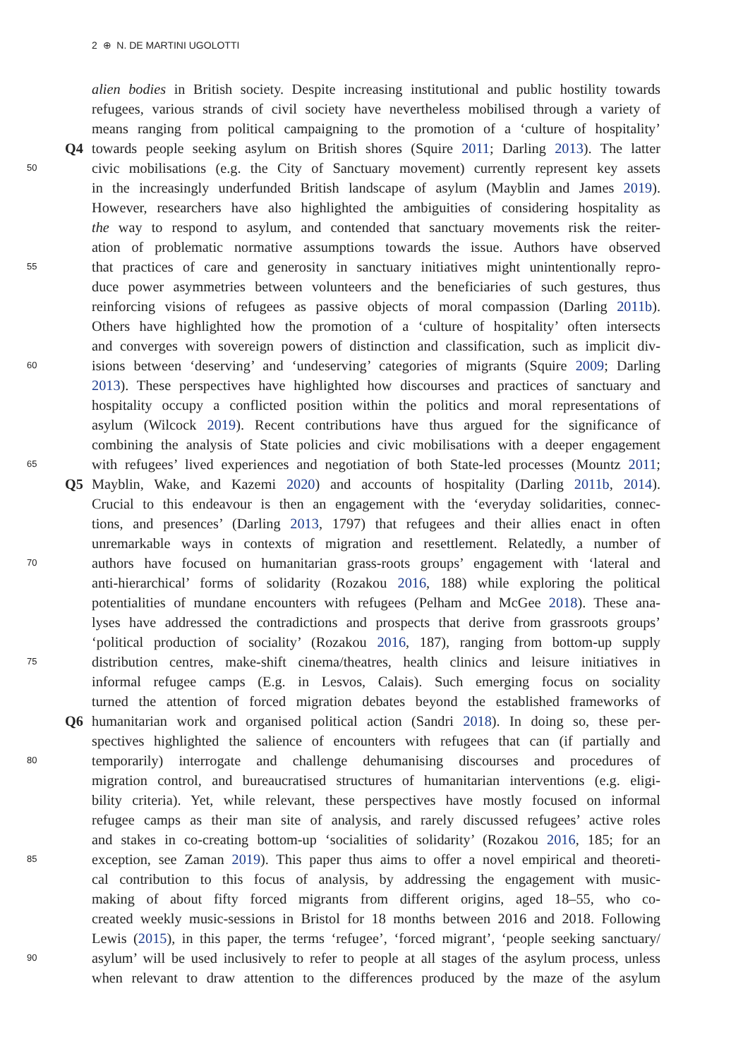2 ⊕ N. DE MARTINI UGOLOTTI
alien bodies in British society. Despite increasing institutional and public hostility towards
refugees, various strands of civil society have nevertheless mobilised through a variety of
means ranging from political campaigning to the promotion of a ‘culture of hospitality’
Q4
towards people seeking asylum on British shores (Squire 2011; Darling 2013). The latter
50
civic mobilisations (e.g. the City of Sanctuary movement) currently represent key assets
in the increasingly underfunded British landscape of asylum (Mayblin and James 2019).
However, researchers have also highlighted the ambiguities of considering hospitality as
the way to respond to asylum, and contended that sanctuary movements risk the reiter-
ation of problematic normative assumptions towards the issue. Authors have observed
55
that practices of care and generosity in sanctuary initiatives might unintentionally repro-
duce power asymmetries between volunteers and the beneficiaries of such gestures, thus
reinforcing visions of refugees as passive objects of moral compassion (Darling 2011b).
Others have highlighted how the promotion of a ‘culture of hospitality’ often intersects
and converges with sovereign powers of distinction and classification, such as implicit div-
60
isions between ‘deserving’ and ‘undeserving’ categories of migrants (Squire 2009; Darling
2013). These perspectives have highlighted how discourses and practices of sanctuary and
hospitality occupy a conflicted position within the politics and moral representations of
asylum (Wilcock 2019). Recent contributions have thus argued for the significance of
combining the analysis of State policies and civic mobilisations with a deeper engagement
65
with refugees’ lived experiences and negotiation of both State-led processes (Mountz 2011;
Q5
Mayblin, Wake, and Kazemi 2020) and accounts of hospitality (Darling 2011b, 2014).
Crucial to this endeavour is then an engagement with the ‘everyday solidarities, connec-
tions, and presences’ (Darling 2013, 1797) that refugees and their allies enact in often
unremarkable ways in contexts of migration and resettlement. Relatedly, a number of
70
authors have focused on humanitarian grass-roots groups’ engagement with ‘lateral and
anti-hierarchical’ forms of solidarity (Rozakou 2016, 188) while exploring the political
potentialities of mundane encounters with refugees (Pelham and McGee 2018). These ana-
lyses have addressed the contradictions and prospects that derive from grassroots groups’
‘political production of sociality’ (Rozakou 2016, 187), ranging from bottom-up supply
75
distribution centres, make-shift cinema/theatres, health clinics and leisure initiatives in
informal refugee camps (E.g. in Lesvos, Calais). Such emerging focus on sociality
turned the attention of forced migration debates beyond the established frameworks of
Q6
humanitarian work and organised political action (Sandri 2018). In doing so, these per-
spectives highlighted the salience of encounters with refugees that can (if partially and
80
temporarily) interrogate and challenge dehumanising discourses and procedures of
migration control, and bureaucratised structures of humanitarian interventions (e.g. eligi-
bility criteria). Yet, while relevant, these perspectives have mostly focused on informal
refugee camps as their man site of analysis, and rarely discussed refugees’ active roles
and stakes in co-creating bottom-up ‘socialities of solidarity’ (Rozakou 2016, 185; for an
85
exception, see Zaman 2019). This paper thus aims to offer a novel empirical and theoreti-
cal contribution to this focus of analysis, by addressing the engagement with music-
making of about fifty forced migrants from different origins, aged 18–55, who co-
created weekly music-sessions in Bristol for 18 months between 2016 and 2018. Following
Lewis (2015), in this paper, the terms ‘refugee’, ‘forced migrant’, ‘people seeking sanctuary/
90
asylum’ will be used inclusively to refer to people at all stages of the asylum process, unless
when relevant to draw attention to the differences produced by the maze of the asylum